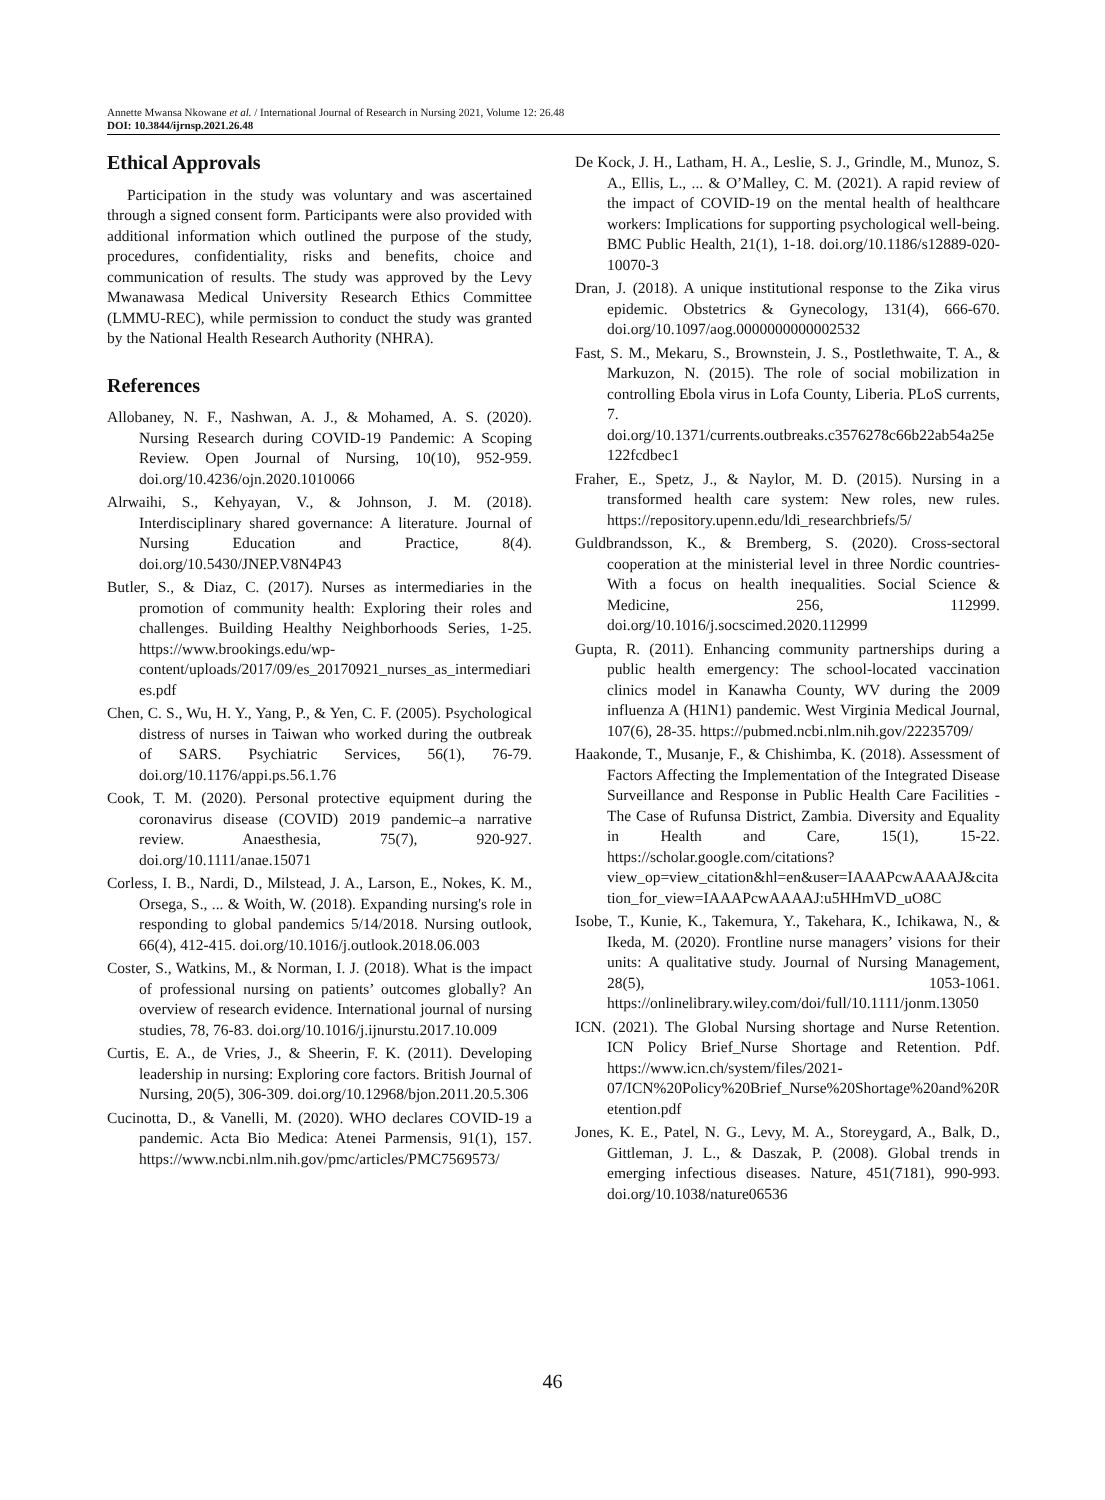Annette Mwansa Nkowane et al. / International Journal of Research in Nursing 2021, Volume 12: 26.48
DOI: 10.3844/ijrnsp.2021.26.48
Ethical Approvals
Participation in the study was voluntary and was ascertained through a signed consent form. Participants were also provided with additional information which outlined the purpose of the study, procedures, confidentiality, risks and benefits, choice and communication of results. The study was approved by the Levy Mwanawasa Medical University Research Ethics Committee (LMMU-REC), while permission to conduct the study was granted by the National Health Research Authority (NHRA).
References
Allobaney, N. F., Nashwan, A. J., & Mohamed, A. S. (2020). Nursing Research during COVID-19 Pandemic: A Scoping Review. Open Journal of Nursing, 10(10), 952-959. doi.org/10.4236/ojn.2020.1010066
Alrwaihi, S., Kehyayan, V., & Johnson, J. M. (2018). Interdisciplinary shared governance: A literature. Journal of Nursing Education and Practice, 8(4). doi.org/10.5430/JNEP.V8N4P43
Butler, S., & Diaz, C. (2017). Nurses as intermediaries in the promotion of community health: Exploring their roles and challenges. Building Healthy Neighborhoods Series, 1-25. https://www.brookings.edu/wp-content/uploads/2017/09/es_20170921_nurses_as_intermediaries.pdf
Chen, C. S., Wu, H. Y., Yang, P., & Yen, C. F. (2005). Psychological distress of nurses in Taiwan who worked during the outbreak of SARS. Psychiatric Services, 56(1), 76-79. doi.org/10.1176/appi.ps.56.1.76
Cook, T. M. (2020). Personal protective equipment during the coronavirus disease (COVID) 2019 pandemic–a narrative review. Anaesthesia, 75(7), 920-927. doi.org/10.1111/anae.15071
Corless, I. B., Nardi, D., Milstead, J. A., Larson, E., Nokes, K. M., Orsega, S., ... & Woith, W. (2018). Expanding nursing's role in responding to global pandemics 5/14/2018. Nursing outlook, 66(4), 412-415. doi.org/10.1016/j.outlook.2018.06.003
Coster, S., Watkins, M., & Norman, I. J. (2018). What is the impact of professional nursing on patients’ outcomes globally? An overview of research evidence. International journal of nursing studies, 78, 76-83. doi.org/10.1016/j.ijnurstu.2017.10.009
Curtis, E. A., de Vries, J., & Sheerin, F. K. (2011). Developing leadership in nursing: Exploring core factors. British Journal of Nursing, 20(5), 306-309. doi.org/10.12968/bjon.2011.20.5.306
Cucinotta, D., & Vanelli, M. (2020). WHO declares COVID-19 a pandemic. Acta Bio Medica: Atenei Parmensis, 91(1), 157. https://www.ncbi.nlm.nih.gov/pmc/articles/PMC7569573/
De Kock, J. H., Latham, H. A., Leslie, S. J., Grindle, M., Munoz, S. A., Ellis, L., ... & O’Malley, C. M. (2021). A rapid review of the impact of COVID-19 on the mental health of healthcare workers: Implications for supporting psychological well-being. BMC Public Health, 21(1), 1-18. doi.org/10.1186/s12889-020-10070-3
Dran, J. (2018). A unique institutional response to the Zika virus epidemic. Obstetrics & Gynecology, 131(4), 666-670. doi.org/10.1097/aog.0000000000002532
Fast, S. M., Mekaru, S., Brownstein, J. S., Postlethwaite, T. A., & Markuzon, N. (2015). The role of social mobilization in controlling Ebola virus in Lofa County, Liberia. PLoS currents, 7. doi.org/10.1371/currents.outbreaks.c3576278c66b22ab54a25e122fcdbec1
Fraher, E., Spetz, J., & Naylor, M. D. (2015). Nursing in a transformed health care system: New roles, new rules. https://repository.upenn.edu/ldi_researchbriefs/5/
Guldbrandsson, K., & Bremberg, S. (2020). Cross-sectoral cooperation at the ministerial level in three Nordic countries-With a focus on health inequalities. Social Science & Medicine, 256, 112999. doi.org/10.1016/j.socscimed.2020.112999
Gupta, R. (2011). Enhancing community partnerships during a public health emergency: The school-located vaccination clinics model in Kanawha County, WV during the 2009 influenza A (H1N1) pandemic. West Virginia Medical Journal, 107(6), 28-35. https://pubmed.ncbi.nlm.nih.gov/22235709/
Haakonde, T., Musanje, F., & Chishimba, K. (2018). Assessment of Factors Affecting the Implementation of the Integrated Disease Surveillance and Response in Public Health Care Facilities - The Case of Rufunsa District, Zambia. Diversity and Equality in Health and Care, 15(1), 15-22. https://scholar.google.com/citations?view_op=view_citation&hl=en&user=IAAAPcwAAAAJ&citation_for_view=IAAAPcwAAAAJ:u5HHmVD_uO8C
Isobe, T., Kunie, K., Takemura, Y., Takehara, K., Ichikawa, N., & Ikeda, M. (2020). Frontline nurse managers’ visions for their units: A qualitative study. Journal of Nursing Management, 28(5), 1053-1061. https://onlinelibrary.wiley.com/doi/full/10.1111/jonm.13050
ICN. (2021). The Global Nursing shortage and Nurse Retention. ICN Policy Brief_Nurse Shortage and Retention. Pdf. https://www.icn.ch/system/files/2021-07/ICN%20Policy%20Brief_Nurse%20Shortage%20and%20Retention.pdf
Jones, K. E., Patel, N. G., Levy, M. A., Storeygard, A., Balk, D., Gittleman, J. L., & Daszak, P. (2008). Global trends in emerging infectious diseases. Nature, 451(7181), 990-993. doi.org/10.1038/nature06536
46